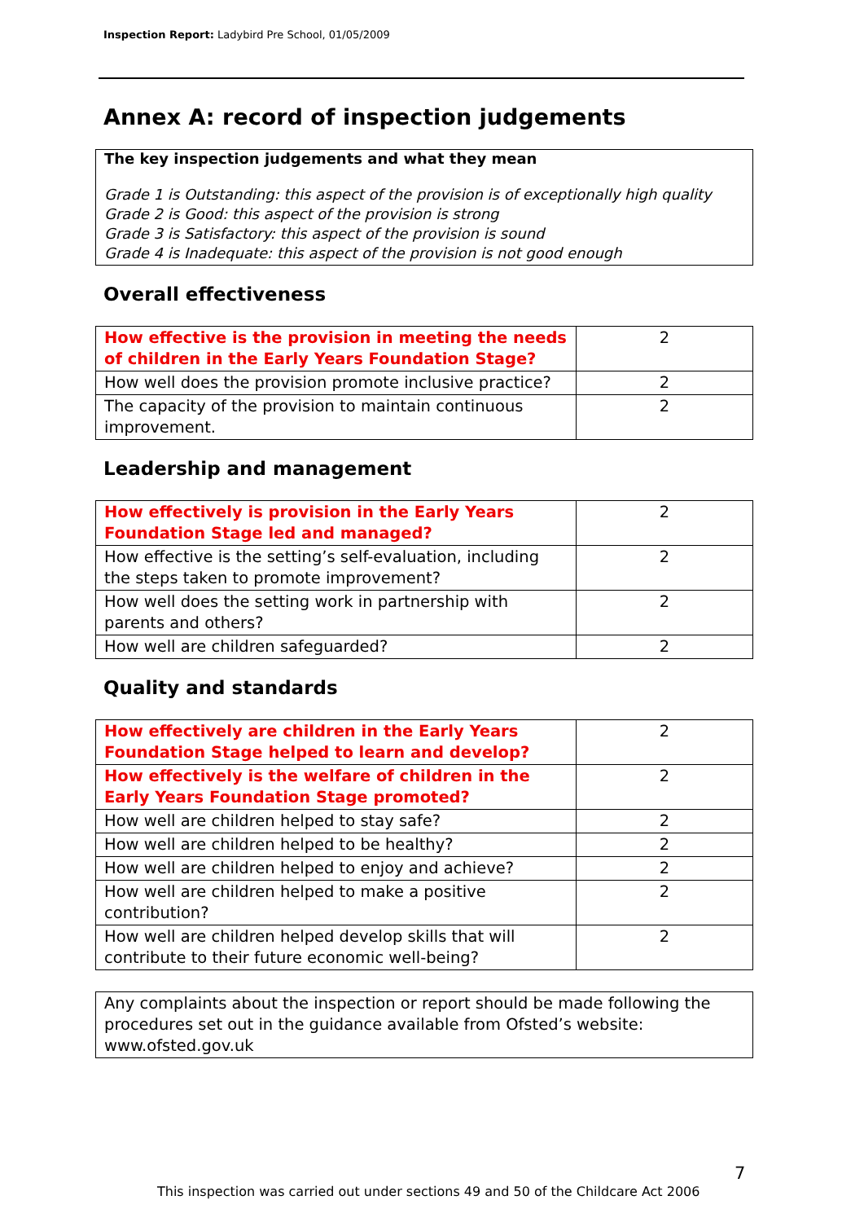Inspection Report: Ladybird Pre School, 01/05/2009
Annex A: record of inspection judgements
The key inspection judgements and what they mean
Grade 1 is Outstanding: this aspect of the provision is of exceptionally high quality
Grade 2 is Good: this aspect of the provision is strong
Grade 3 is Satisfactory: this aspect of the provision is sound
Grade 4 is Inadequate: this aspect of the provision is not good enough
Overall effectiveness
| How effective is the provision in meeting the needs of children in the Early Years Foundation Stage? | 2 |
| How well does the provision promote inclusive practice? | 2 |
| The capacity of the provision to maintain continuous improvement. | 2 |
Leadership and management
| How effectively is provision in the Early Years Foundation Stage led and managed? | 2 |
| How effective is the setting’s self-evaluation, including the steps taken to promote improvement? | 2 |
| How well does the setting work in partnership with parents and others? | 2 |
| How well are children safeguarded? | 2 |
Quality and standards
| How effectively are children in the Early Years Foundation Stage helped to learn and develop? | 2 |
| How effectively is the welfare of children in the Early Years Foundation Stage promoted? | 2 |
| How well are children helped to stay safe? | 2 |
| How well are children helped to be healthy? | 2 |
| How well are children helped to enjoy and achieve? | 2 |
| How well are children helped to make a positive contribution? | 2 |
| How well are children helped develop skills that will contribute to their future economic well-being? | 2 |
Any complaints about the inspection or report should be made following the procedures set out in the guidance available from Ofsted’s website: www.ofsted.gov.uk
7
This inspection was carried out under sections 49 and 50 of the Childcare Act 2006